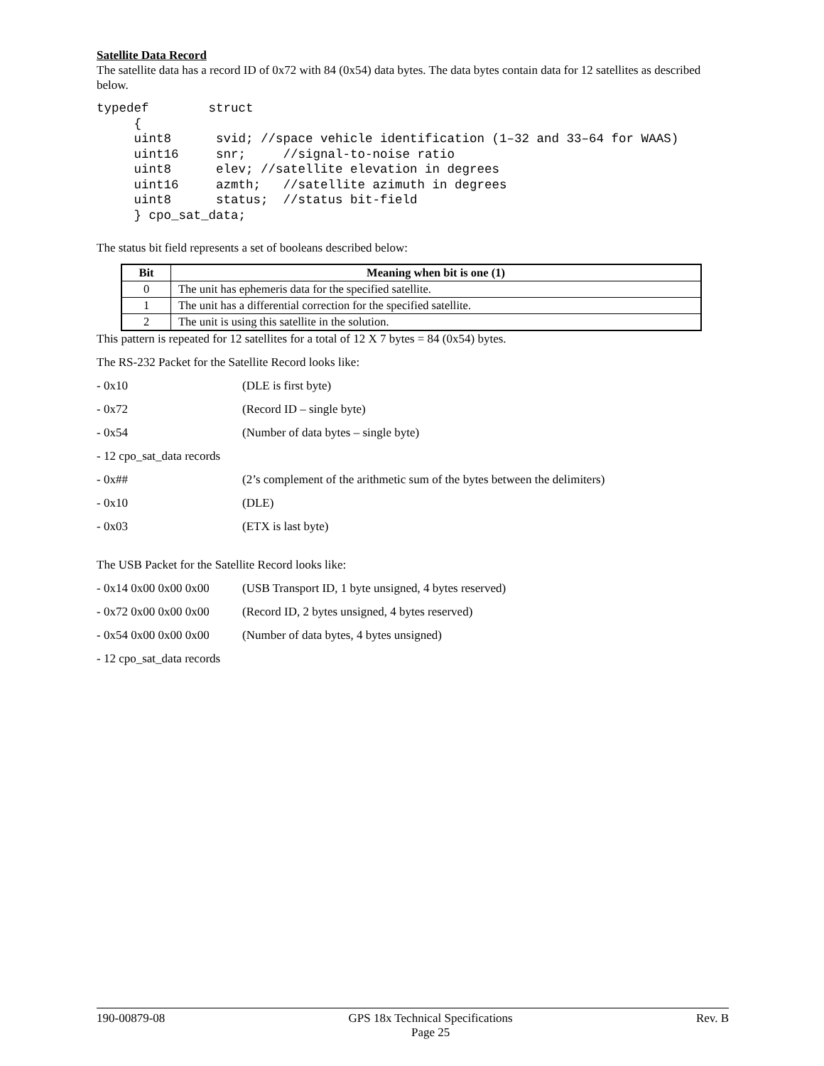Satellite Data Record
The satellite data has a record ID of 0x72 with 84 (0x54) data bytes. The data bytes contain data for 12 satellites as described below.
typedef        struct
     {
     uint8      svid; //space vehicle identification (1–32 and 33–64 for WAAS)
     uint16     snr;     //signal-to-noise ratio
     uint8      elev; //satellite elevation in degrees
     uint16     azmth;   //satellite azimuth in degrees
     uint8      status;  //status bit-field
     } cpo_sat_data;
The status bit field represents a set of booleans described below:
| Bit | Meaning when bit is one (1) |
| --- | --- |
| 0 | The unit has ephemeris data for the specified satellite. |
| 1 | The unit has a differential correction for the specified satellite. |
| 2 | The unit is using this satellite in the solution. |
This pattern is repeated for 12 satellites for a total of 12 X 7 bytes = 84 (0x54) bytes.
The RS-232 Packet for the Satellite Record looks like:
- 0x10 (DLE is first byte)
- 0x72 (Record ID – single byte)
- 0x54 (Number of data bytes – single byte)
- 12 cpo_sat_data records
- 0x## (2’s complement of the arithmetic sum of the bytes between the delimiters)
- 0x10 (DLE)
- 0x03 (ETX is last byte)
The USB Packet for the Satellite Record looks like:
- 0x14 0x00 0x00 0x00 (USB Transport ID, 1 byte unsigned, 4 bytes reserved)
- 0x72 0x00 0x00 0x00 (Record ID, 2 bytes unsigned, 4 bytes reserved)
- 0x54 0x00 0x00 0x00 (Number of data bytes, 4 bytes unsigned)
- 12 cpo_sat_data records
190-00879-08 GPS 18x Technical Specifications
Page 25 Rev. B